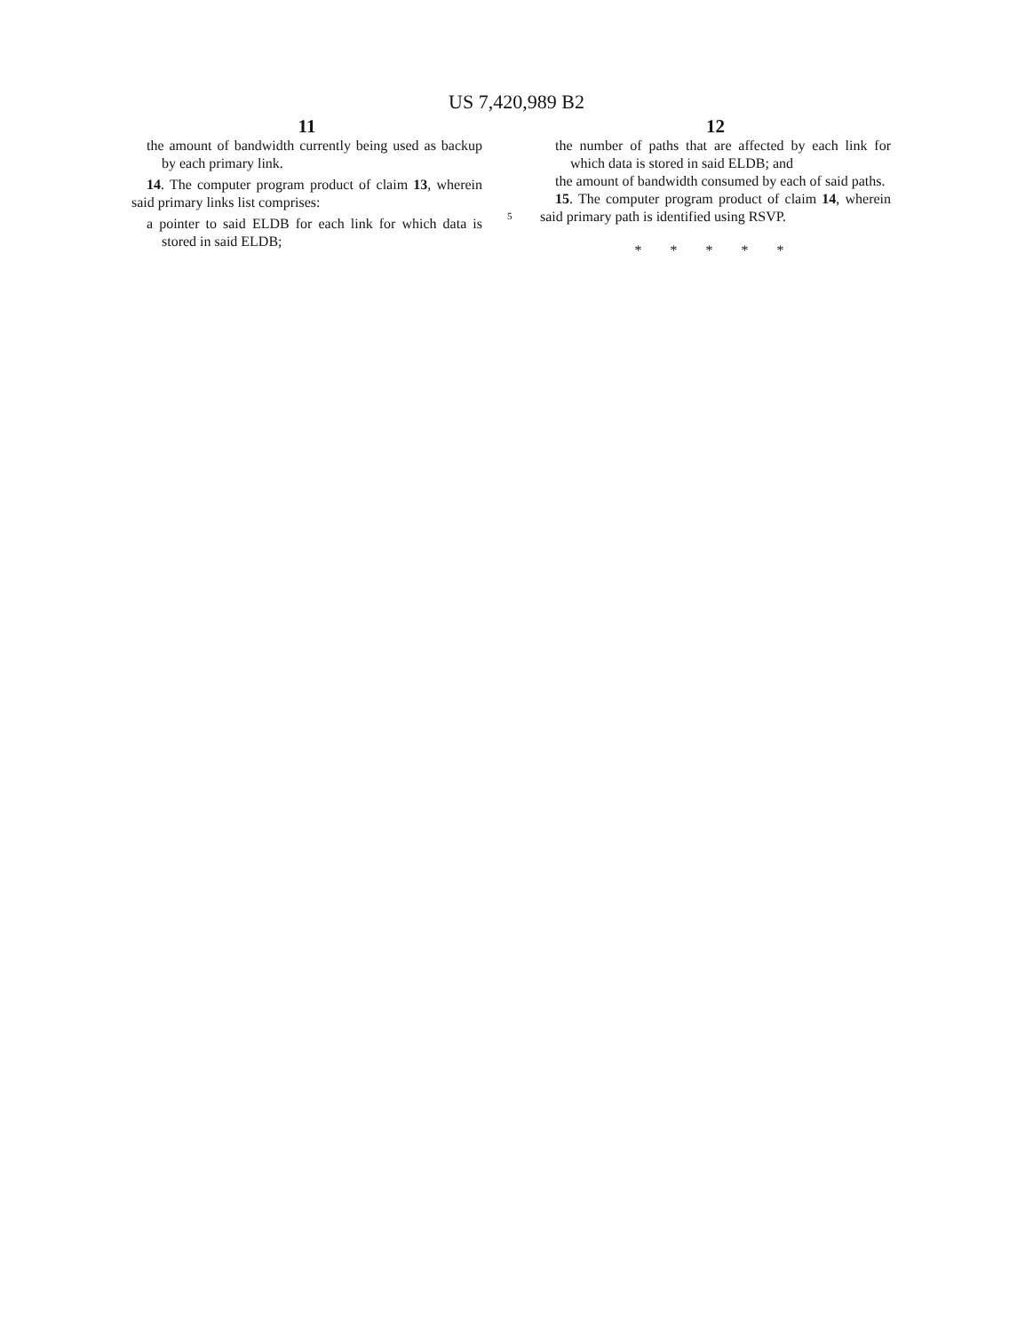US 7,420,989 B2
11
the amount of bandwidth currently being used as backup by each primary link.
14. The computer program product of claim 13, wherein said primary links list comprises:
a pointer to said ELDB for each link for which data is stored in said ELDB;
12
the number of paths that are affected by each link for which data is stored in said ELDB; and
the amount of bandwidth consumed by each of said paths.
15. The computer program product of claim 14, wherein said primary path is identified using RSVP.
* * * * *
5